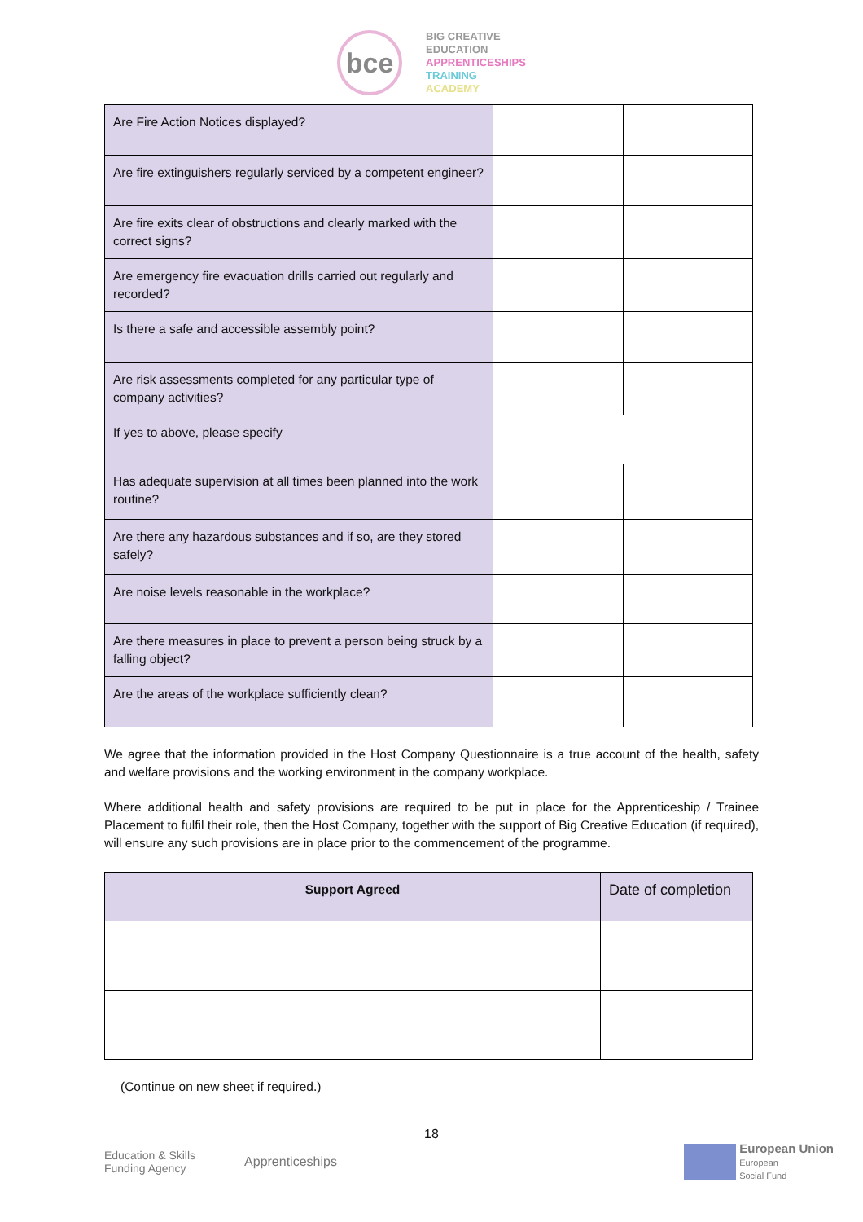bce
BIG CREATIVE
EDUCATION
APPRENTICESHIPS
TRAINING
ACADEMY
| Are Fire Action Notices displayed? | | |
| Are fire extinguishers regularly serviced by a competent engineer? | | |
| Are fire exits clear of obstructions and clearly marked with the correct signs? | | |
| Are emergency fire evacuation drills carried out regularly and recorded? | | |
| Is there a safe and accessible assembly point? | | |
| Are risk assessments completed for any particular type of company activities? | | |
| If yes to above, please specify | | |
| Has adequate supervision at all times been planned into the work routine? | | |
| Are there any hazardous substances and if so, are they stored safely? | | |
| Are noise levels reasonable in the workplace? | | |
| Are there measures in place to prevent a person being struck by a falling object? | | |
| Are the areas of the workplace sufficiently clean? | | |
We agree that the information provided in the Host Company Questionnaire is a true account of the health, safety and welfare provisions and the working environment in the company workplace.
Where additional health and safety provisions are required to be put in place for the Apprenticeship / Trainee Placement to fulfil their role, then the Host Company, together with the support of Big Creative Education (if required), will ensure any such provisions are in place prior to the commencement of the programme.
| Support Agreed | Date of completion |
(Continue on new sheet if required.)
18
Education & Skills
Funding Agency
Apprenticeships
European Union
European
Social Fund